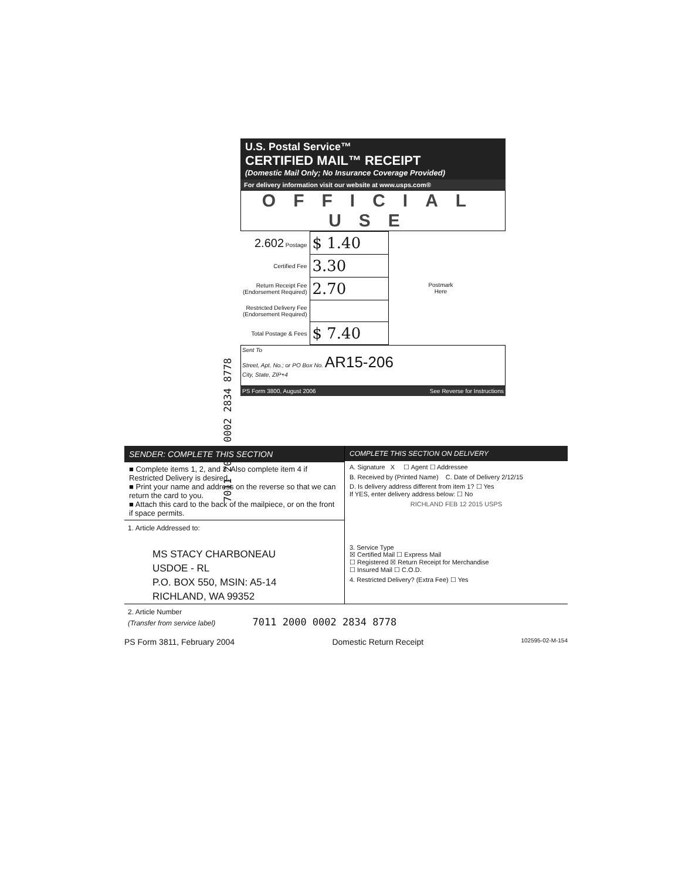7011 2000 0002 2834 8778
U.S. Postal Service™
CERTIFIED MAIL™ RECEIPT
(Domestic Mail Only; No Insurance Coverage Provided)
For delivery information visit our website at www.usps.com®
OFFICIAL USE
| 2.602 Postage | $ 1.40 | Postmark Here |
| Certified Fee | 3.30 | |
| Return Receipt Fee (Endorsement Required) | 2.70 | |
| Restricted Delivery Fee (Endorsement Required) | | |
| Total Postage & Fees | $ 7.40 | |
Sent To
Street, Apt. No.; or PO Box No. AR15-206
City, State, ZIP+4
PS Form 3800, August 2006 See Reverse for Instructions
SENDER: COMPLETE THIS SECTION
■ Complete items 1, 2, and 3. Also complete item 4 if Restricted Delivery is desired.
■ Print your name and address on the reverse so that we can return the card to you.
■ Attach this card to the back of the mailpiece, or on the front if space permits.
1. Article Addressed to:
MS STACY CHARBONEAU
USDOE - RL
P.O. BOX 550, MSIN: A5-14
RICHLAND, WA 99352
COMPLETE THIS SECTION ON DELIVERY
A. Signature X ☐ Agent ☐ Addressee
B. Received by (Printed Name) C. Date of Delivery 2/12/15
D. Is delivery address different from item 1? ☐ Yes
If YES, enter delivery address below: ☐ No
RICHLAND FEB 12 2015 USPS
3. Service Type
☒ Certified Mail ☐ Express Mail
☐ Registered ☒ Return Receipt for Merchandise
☐ Insured Mail ☐ C.O.D.
4. Restricted Delivery? (Extra Fee) ☐ Yes
2. Article Number
(Transfer from service label) 7011 2000 0002 2834 8778
PS Form 3811, February 2004 Domestic Return Receipt 102595-02-M-154